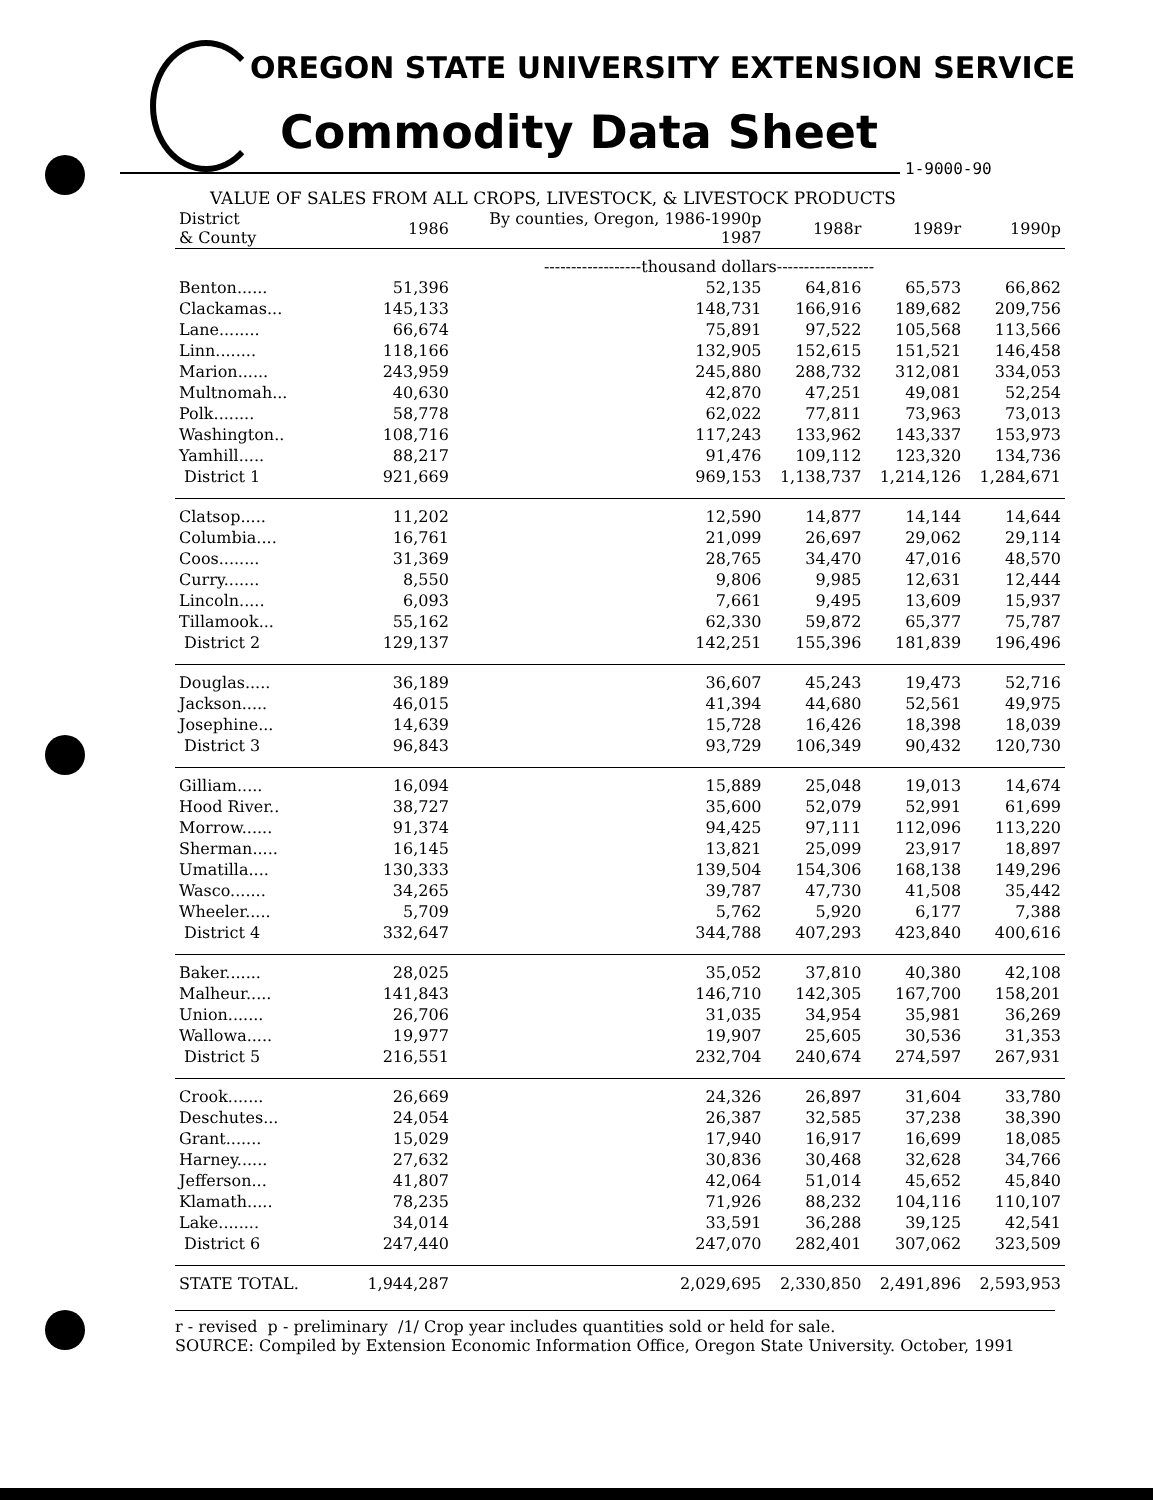OREGON STATE UNIVERSITY EXTENSION SERVICE
Commodity Data Sheet
1-9000-90
VALUE OF SALES FROM ALL CROPS, LIVESTOCK, & LIVESTOCK PRODUCTS
| District & County | 1986 | By counties, Oregon, 1986-1990p 1987 | 1988r | 1989r | 1990p |
| --- | --- | --- | --- | --- | --- |
| | ------------------thousand dollars------------------ | | | | |
| Benton...... | 51,396 | 52,135 | 64,816 | 65,573 | 66,862 |
| Clackamas... | 145,133 | 148,731 | 166,916 | 189,682 | 209,756 |
| Lane........ | 66,674 | 75,891 | 97,522 | 105,568 | 113,566 |
| Linn........ | 118,166 | 132,905 | 152,615 | 151,521 | 146,458 |
| Marion...... | 243,959 | 245,880 | 288,732 | 312,081 | 334,053 |
| Multnomah... | 40,630 | 42,870 | 47,251 | 49,081 | 52,254 |
| Polk........ | 58,778 | 62,022 | 77,811 | 73,963 | 73,013 |
| Washington.. | 108,716 | 117,243 | 133,962 | 143,337 | 153,973 |
| Yamhill..... | 88,217 | 91,476 | 109,112 | 123,320 | 134,736 |
| District 1 | 921,669 | 969,153 | 1,138,737 | 1,214,126 | 1,284,671 |
| Clatsop..... | 11,202 | 12,590 | 14,877 | 14,144 | 14,644 |
| Columbia.... | 16,761 | 21,099 | 26,697 | 29,062 | 29,114 |
| Coos........ | 31,369 | 28,765 | 34,470 | 47,016 | 48,570 |
| Curry....... | 8,550 | 9,806 | 9,985 | 12,631 | 12,444 |
| Lincoln..... | 6,093 | 7,661 | 9,495 | 13,609 | 15,937 |
| Tillamook... | 55,162 | 62,330 | 59,872 | 65,377 | 75,787 |
| District 2 | 129,137 | 142,251 | 155,396 | 181,839 | 196,496 |
| Douglas..... | 36,189 | 36,607 | 45,243 | 19,473 | 52,716 |
| Jackson..... | 46,015 | 41,394 | 44,680 | 52,561 | 49,975 |
| Josephine... | 14,639 | 15,728 | 16,426 | 18,398 | 18,039 |
| District 3 | 96,843 | 93,729 | 106,349 | 90,432 | 120,730 |
| Gilliam..... | 16,094 | 15,889 | 25,048 | 19,013 | 14,674 |
| Hood River.. | 38,727 | 35,600 | 52,079 | 52,991 | 61,699 |
| Morrow...... | 91,374 | 94,425 | 97,111 | 112,096 | 113,220 |
| Sherman..... | 16,145 | 13,821 | 25,099 | 23,917 | 18,897 |
| Umatilla.... | 130,333 | 139,504 | 154,306 | 168,138 | 149,296 |
| Wasco....... | 34,265 | 39,787 | 47,730 | 41,508 | 35,442 |
| Wheeler..... | 5,709 | 5,762 | 5,920 | 6,177 | 7,388 |
| District 4 | 332,647 | 344,788 | 407,293 | 423,840 | 400,616 |
| Baker....... | 28,025 | 35,052 | 37,810 | 40,380 | 42,108 |
| Malheur..... | 141,843 | 146,710 | 142,305 | 167,700 | 158,201 |
| Union....... | 26,706 | 31,035 | 34,954 | 35,981 | 36,269 |
| Wallowa..... | 19,977 | 19,907 | 25,605 | 30,536 | 31,353 |
| District 5 | 216,551 | 232,704 | 240,674 | 274,597 | 267,931 |
| Crook....... | 26,669 | 24,326 | 26,897 | 31,604 | 33,780 |
| Deschutes... | 24,054 | 26,387 | 32,585 | 37,238 | 38,390 |
| Grant....... | 15,029 | 17,940 | 16,917 | 16,699 | 18,085 |
| Harney...... | 27,632 | 30,836 | 30,468 | 32,628 | 34,766 |
| Jefferson... | 41,807 | 42,064 | 51,014 | 45,652 | 45,840 |
| Klamath..... | 78,235 | 71,926 | 88,232 | 104,116 | 110,107 |
| Lake........ | 34,014 | 33,591 | 36,288 | 39,125 | 42,541 |
| District 6 | 247,440 | 247,070 | 282,401 | 307,062 | 323,509 |
| STATE TOTAL. | 1,944,287 | 2,029,695 | 2,330,850 | 2,491,896 | 2,593,953 |
r - revised p - preliminary /1/ Crop year includes quantities sold or held for sale.
SOURCE: Compiled by Extension Economic Information Office, Oregon State University. October, 1991